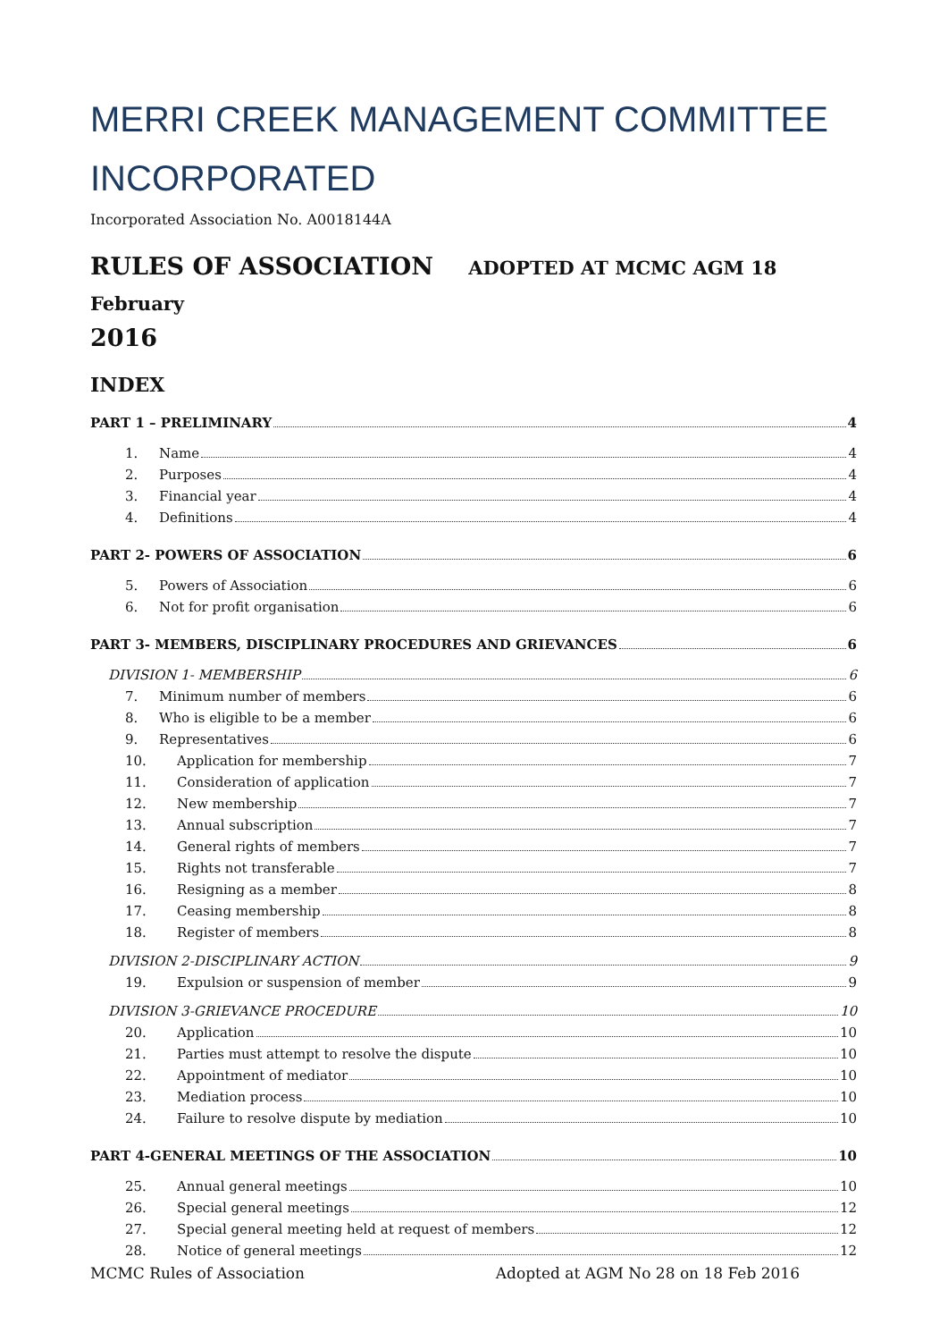MERRI CREEK MANAGEMENT COMMITTEE INCORPORATED
Incorporated Association No. A0018144A
RULES OF ASSOCIATION ADOPTED AT MCMC AGM 18 February
2016
INDEX
PART 1 – PRELIMINARY 4
1. Name 4
2. Purposes 4
3. Financial year 4
4. Definitions 4
PART 2- POWERS OF ASSOCIATION 6
5. Powers of Association 6
6. Not for profit organisation 6
PART 3- MEMBERS, DISCIPLINARY PROCEDURES AND GRIEVANCES 6
DIVISION 1- MEMBERSHIP 6
7. Minimum number of members 6
8. Who is eligible to be a member 6
9. Representatives 6
10. Application for membership 7
11. Consideration of application 7
12. New membership 7
13. Annual subscription 7
14. General rights of members 7
15. Rights not transferable 7
16. Resigning as a member 8
17. Ceasing membership 8
18. Register of members 8
DIVISION 2-DISCIPLINARY ACTION 9
19. Expulsion or suspension of member 9
DIVISION 3-GRIEVANCE PROCEDURE 10
20. Application 10
21. Parties must attempt to resolve the dispute 10
22. Appointment of mediator 10
23. Mediation process 10
24. Failure to resolve dispute by mediation 10
PART 4-GENERAL MEETINGS OF THE ASSOCIATION 10
25. Annual general meetings 10
26. Special general meetings 12
27. Special general meeting held at request of members 12
28. Notice of general meetings 12
MCMC Rules of Association Adopted at AGM No 28 on 18 Feb 2016